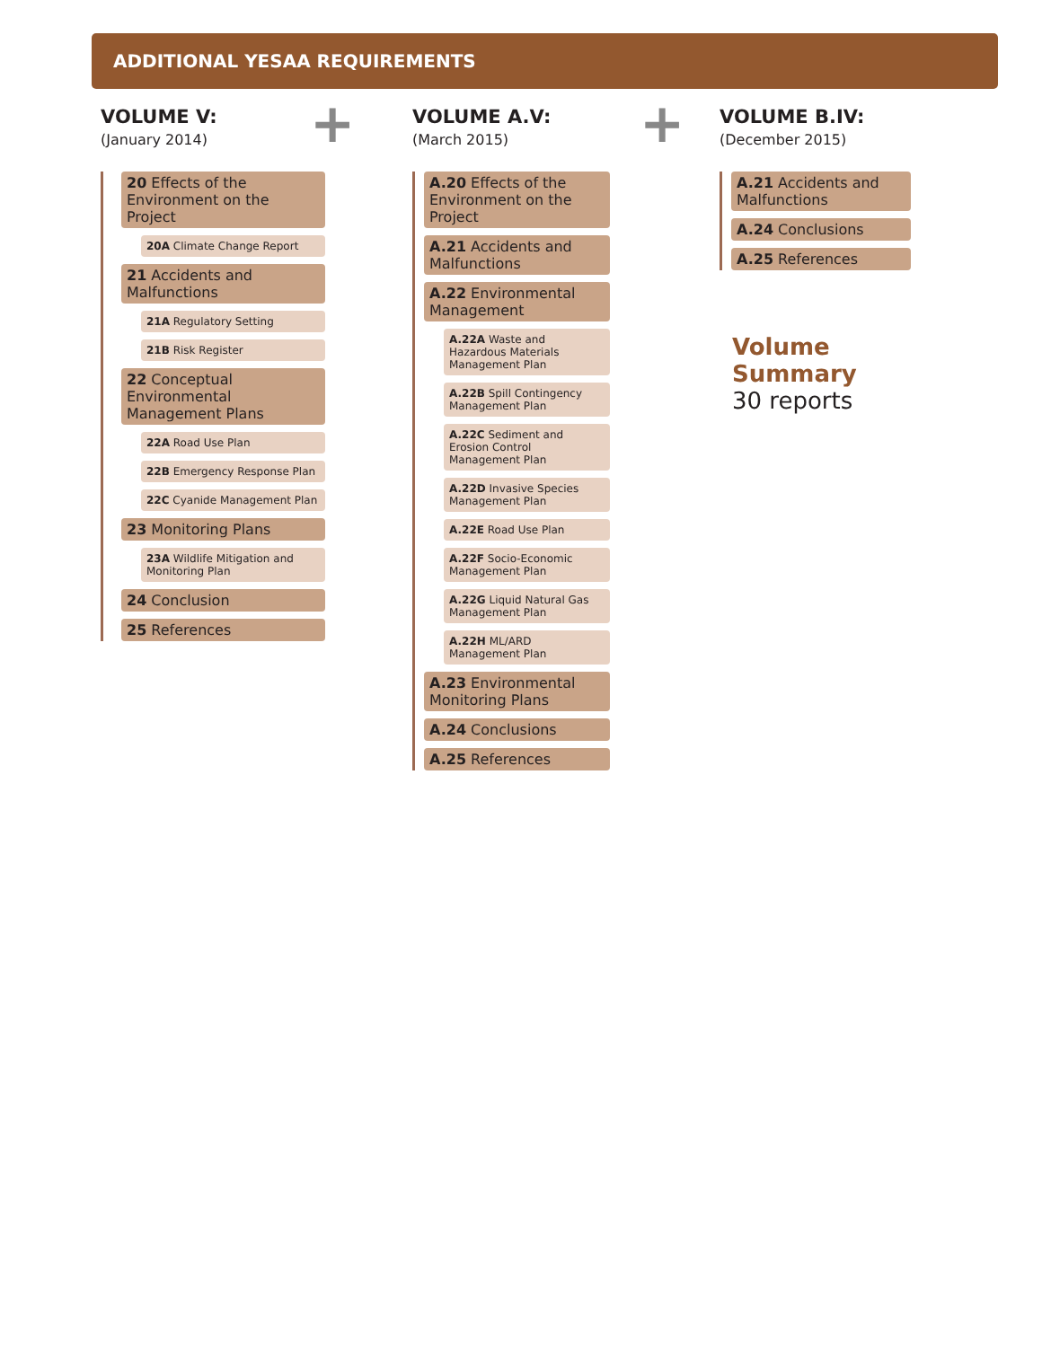ADDITIONAL YESAA REQUIREMENTS
VOLUME V:
(January 2014)
20 Effects of the Environment on the Project
20A Climate Change Report
21 Accidents and Malfunctions
21A Regulatory Setting
21B Risk Register
22 Conceptual Environmental Management Plans
22A Road Use Plan
22B Emergency Response Plan
22C Cyanide Management Plan
23 Monitoring Plans
23A Wildlife Mitigation and Monitoring Plan
24 Conclusion
25 References
+
VOLUME A.V:
(March 2015)
A.20 Effects of the Environment on the Project
A.21 Accidents and Malfunctions
A.22 Environmental Management
A.22A Waste and Hazardous Materials Management Plan
A.22B Spill Contingency Management Plan
A.22C Sediment and Erosion Control Management Plan
A.22D Invasive Species Management Plan
A.22E Road Use Plan
A.22F Socio-Economic Management Plan
A.22G Liquid Natural Gas Management Plan
A.22H ML/ARD Management Plan
A.23 Environmental Monitoring Plans
A.24 Conclusions
A.25 References
+
VOLUME B.IV:
(December 2015)
A.21 Accidents and Malfunctions
A.24 Conclusions
A.25 References
Volume Summary
30 reports